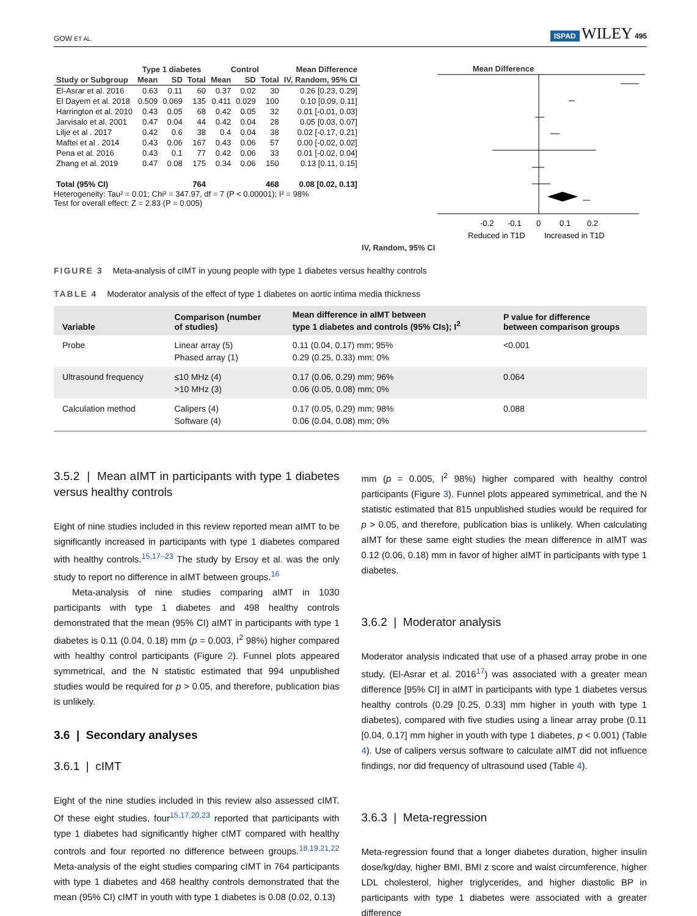GOW ET AL. ISPAD WILEY 495
| | Type 1 diabetes | | | Control | | | Mean Difference |
| --- | --- | --- | --- | --- | --- | --- | --- |
| Study or Subgroup | Mean | SD | Total | Mean | SD | Total | IV, Random, 95% CI |
| El-Asrar et al. 2016 | 0.63 | 0.11 | 60 | 0.37 | 0.02 | 30 | 0.26 [0.23, 0.29] |
| El Dayem et al. 2018 | 0.509 | 0.069 | 135 | 0.411 | 0.029 | 100 | 0.10 [0.09, 0.11] |
| Harrington et al. 2010 | 0.43 | 0.05 | 68 | 0.42 | 0.05 | 32 | 0.01 [-0.01, 0.03] |
| Jarvisalo et al. 2001 | 0.47 | 0.04 | 44 | 0.42 | 0.04 | 28 | 0.05 [0.03, 0.07] |
| Lilje et al . 2017 | 0.42 | 0.6 | 38 | 0.4 | 0.04 | 38 | 0.02 [-0.17, 0.21] |
| Maftei et al . 2014 | 0.43 | 0.06 | 167 | 0.43 | 0.06 | 57 | 0.00 [-0.02, 0.02] |
| Pena et al. 2016 | 0.43 | 0.1 | 77 | 0.42 | 0.06 | 33 | 0.01 [-0.02, 0.04] |
| Zhang et al. 2019 | 0.47 | 0.08 | 175 | 0.34 | 0.06 | 150 | 0.13 [0.11, 0.15] |
| Total (95% CI) | | | 764 | | | 468 | 0.08 [0.02, 0.13] |
Heterogeneity: Tau² = 0.01; Chi² = 347.97, df = 7 (P < 0.00001); I² = 98%
Test for overall effect: Z = 2.83 (P = 0.005)
Mean Difference
IV, Random, 95% CI
-0.2
-0.1
0
0.1
0.2
Reduced in T1D
Increased in T1D
FIGURE 3 Meta-analysis of cIMT in young people with type 1 diabetes versus healthy controls
TABLE 4 Moderator analysis of the effect of type 1 diabetes on aortic intima media thickness
| Variable | Comparison (number of studies) | Mean difference in aIMT between type 1 diabetes and controls (95% CIs); I<sup>2</sup> | P value for difference between comparison groups |
| --- | --- | --- | --- |
| Probe | Linear array (5) Phased array (1) | 0.11 (0.04, 0.17) mm; 95% 0.29 (0.25, 0.33) mm; 0% | <0.001 |
| Ultrasound frequency | ≤10 MHz (4) >10 MHz (3) | 0.17 (0.06, 0.29) mm; 96% 0.06 (0.05, 0.08) mm; 0% | 0.064 |
| Calculation method | Calipers (4) Software (4) | 0.17 (0.05, 0.29) mm; 98% 0.06 (0.04, 0.08) mm; 0% | 0.088 |
3.5.2 | Mean aIMT in participants with type 1 diabetes versus healthy controls
Eight of nine studies included in this review reported mean aIMT to be significantly increased in participants with type 1 diabetes compared with healthy controls.<sup>15,17–23</sup> The study by Ersoy et al. was the only study to report no difference in aIMT between groups.<sup>16</sup>
Meta-analysis of nine studies comparing aIMT in 1030 participants with type 1 diabetes and 498 healthy controls demonstrated that the mean (95% CI) aIMT in participants with type 1 diabetes is 0.11 (0.04, 0.18) mm (p = 0.003, I<sup>2</sup> 98%) higher compared with healthy control participants (Figure 2). Funnel plots appeared symmetrical, and the N statistic estimated that 994 unpublished studies would be required for p > 0.05, and therefore, publication bias is unlikely.
3.6 | Secondary analyses
3.6.1 | cIMT
Eight of the nine studies included in this review also assessed cIMT. Of these eight studies, four<sup>15,17,20,23</sup> reported that participants with type 1 diabetes had significantly higher cIMT compared with healthy controls and four reported no difference between groups.<sup>18,19,21,22</sup> Meta-analysis of the eight studies comparing cIMT in 764 participants with type 1 diabetes and 468 healthy controls demonstrated that the mean (95% CI) cIMT in youth with type 1 diabetes is 0.08 (0.02, 0.13)
mm (p = 0.005, I<sup>2</sup> 98%) higher compared with healthy control participants (Figure 3). Funnel plots appeared symmetrical, and the N statistic estimated that 815 unpublished studies would be required for p > 0.05, and therefore, publication bias is unlikely. When calculating aIMT for these same eight studies the mean difference in aIMT was 0.12 (0.06, 0.18) mm in favor of higher aIMT in participants with type 1 diabetes.
3.6.2 | Moderator analysis
Moderator analysis indicated that use of a phased array probe in one study, (El-Asrar et al. 2016<sup>17</sup>) was associated with a greater mean difference [95% CI] in aIMT in participants with type 1 diabetes versus healthy controls (0.29 [0.25, 0.33] mm higher in youth with type 1 diabetes), compared with five studies using a linear array probe (0.11 [0.04, 0.17] mm higher in youth with type 1 diabetes, p < 0.001) (Table 4). Use of calipers versus software to calculate aIMT did not influence findings, nor did frequency of ultrasound used (Table 4).
3.6.3 | Meta-regression
Meta-regression found that a longer diabetes duration, higher insulin dose/kg/day, higher BMI, BMI z score and waist circumference, higher LDL cholesterol, higher triglycerides, and higher diastolic BP in participants with type 1 diabetes were associated with a greater difference